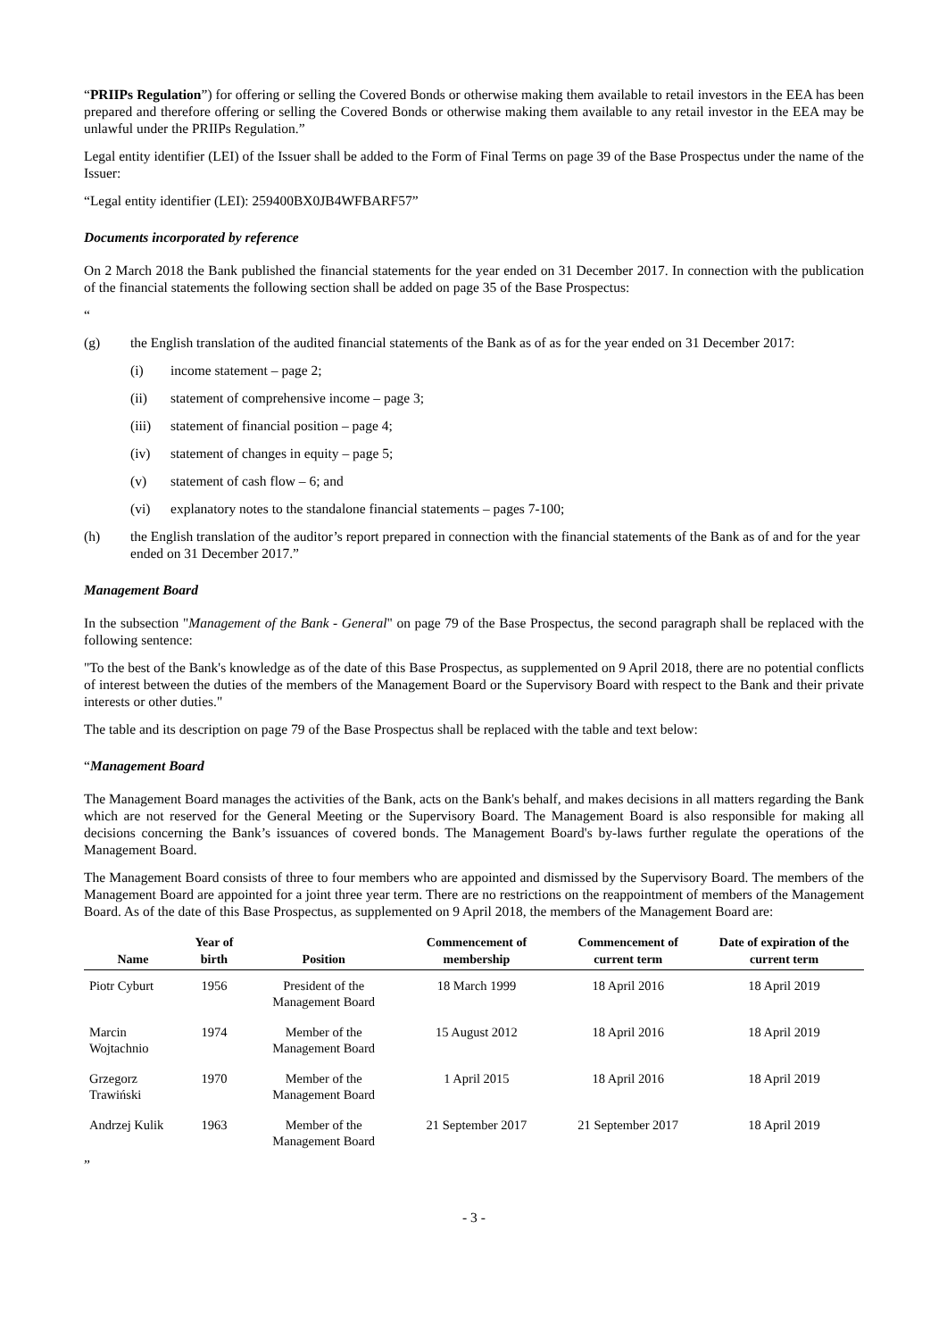“PRIIPs Regulation”) for offering or selling the Covered Bonds or otherwise making them available to retail investors in the EEA has been prepared and therefore offering or selling the Covered Bonds or otherwise making them available to any retail investor in the EEA may be unlawful under the PRIIPs Regulation.”
Legal entity identifier (LEI) of the Issuer shall be added to the Form of Final Terms on page 39 of the Base Prospectus under the name of the Issuer:
“Legal entity identifier (LEI): 259400BX0JB4WFBARF57”
Documents incorporated by reference
On 2 March 2018 the Bank published the financial statements for the year ended on 31 December 2017. In connection with the publication of the financial statements the following section shall be added on page 35 of the Base Prospectus:
“
(g) the English translation of the audited financial statements of the Bank as of as for the year ended on 31 December 2017:
(i) income statement – page 2;
(ii) statement of comprehensive income – page 3;
(iii) statement of financial position – page 4;
(iv) statement of changes in equity – page 5;
(v) statement of cash flow – 6; and
(vi) explanatory notes to the standalone financial statements – pages 7-100;
(h) the English translation of the auditor’s report prepared in connection with the financial statements of the Bank as of and for the year ended on 31 December 2017.”
Management Board
In the subsection "Management of the Bank - General" on page 79 of the Base Prospectus, the second paragraph shall be replaced with the following sentence:
"To the best of the Bank's knowledge as of the date of this Base Prospectus, as supplemented on 9 April 2018, there are no potential conflicts of interest between the duties of the members of the Management Board or the Supervisory Board with respect to the Bank and their private interests or other duties."
The table and its description on page 79 of the Base Prospectus shall be replaced with the table and text below:
“Management Board
The Management Board manages the activities of the Bank, acts on the Bank's behalf, and makes decisions in all matters regarding the Bank which are not reserved for the General Meeting or the Supervisory Board. The Management Board is also responsible for making all decisions concerning the Bank’s issuances of covered bonds. The Management Board's by-laws further regulate the operations of the Management Board.
The Management Board consists of three to four members who are appointed and dismissed by the Supervisory Board. The members of the Management Board are appointed for a joint three year term. There are no restrictions on the reappointment of members of the Management Board. As of the date of this Base Prospectus, as supplemented on 9 April 2018, the members of the Management Board are:
| Name | Year of birth | Position | Commencement of membership | Commencement of current term | Date of expiration of the current term |
| --- | --- | --- | --- | --- | --- |
| Piotr Cyburt | 1956 | President of the Management Board | 18 March 1999 | 18 April 2016 | 18 April 2019 |
| Marcin Wojtachnio | 1974 | Member of the Management Board | 15 August 2012 | 18 April 2016 | 18 April 2019 |
| Grzegorz Trawiński | 1970 | Member of the Management Board | 1 April 2015 | 18 April 2016 | 18 April 2019 |
| Andrzej Kulik | 1963 | Member of the Management Board | 21 September 2017 | 21 September 2017 | 18 April 2019 |
”
- 3 -